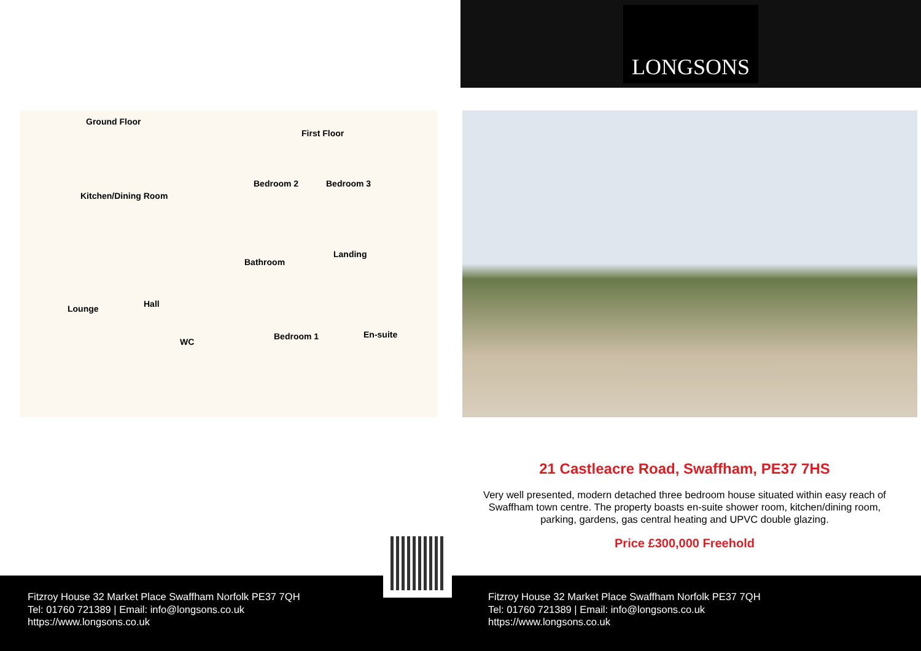LONGSONS
Ground Floor
First Floor
Kitchen/Dining Room
Bedroom 2 Bedroom 3
Landing
Bathroom
Hall Lounge
WC
Bedroom 1 En-suite
21 Castleacre Road, Swaffham, PE37 7HS
Very well presented, modern detached three bedroom house situated within easy reach of Swaffham town centre. The property boasts en-suite shower room, kitchen/dining room, parking, gardens, gas central heating and UPVC double glazing.
Price £300,000 Freehold
Fitzroy House 32 Market Place Swaffham Norfolk PE37 7QH
Tel: 01760 721389 | Email: info@longsons.co.uk
https://www.longsons.co.uk
Fitzroy House 32 Market Place Swaffham Norfolk PE37 7QH
Tel: 01760 721389 | Email: info@longsons.co.uk
https://www.longsons.co.uk